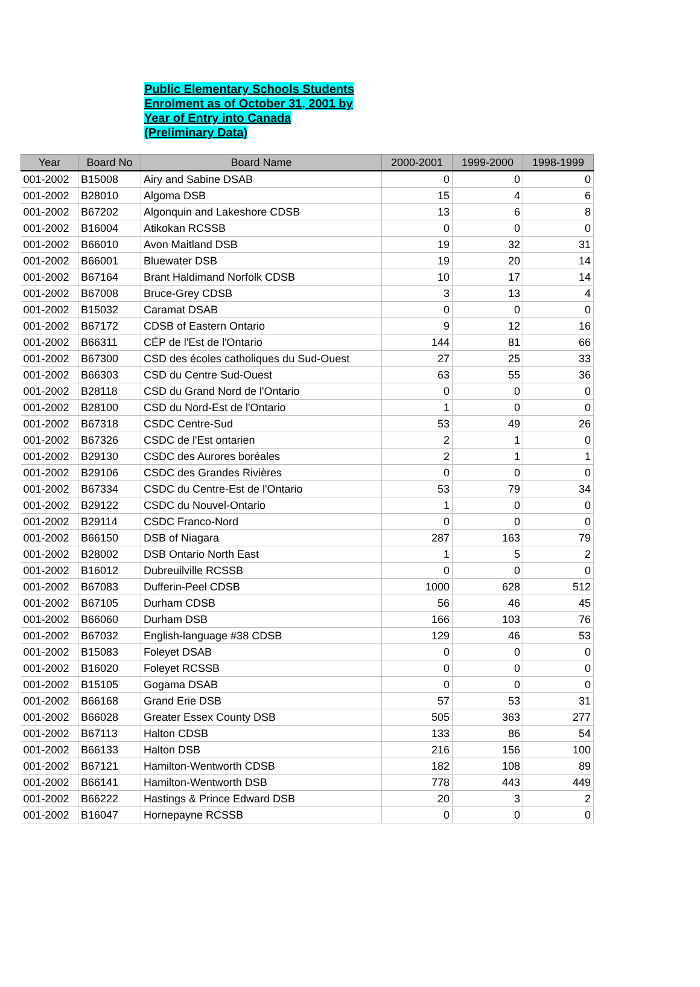Public Elementary Schools Students
Enrolment as of October 31, 2001 by
Year of Entry into Canada
(Preliminary Data)
| Year | Board No | Board Name | 2000-2001 | 1999-2000 | 1998-1999 |
| --- | --- | --- | --- | --- | --- |
| 001-2002 | B15008 | Airy and Sabine DSAB | 0 | 0 | 0 |
| 001-2002 | B28010 | Algoma DSB | 15 | 4 | 6 |
| 001-2002 | B67202 | Algonquin and Lakeshore CDSB | 13 | 6 | 8 |
| 001-2002 | B16004 | Atikokan RCSSB | 0 | 0 | 0 |
| 001-2002 | B66010 | Avon Maitland DSB | 19 | 32 | 31 |
| 001-2002 | B66001 | Bluewater DSB | 19 | 20 | 14 |
| 001-2002 | B67164 | Brant Haldimand Norfolk CDSB | 10 | 17 | 14 |
| 001-2002 | B67008 | Bruce-Grey CDSB | 3 | 13 | 4 |
| 001-2002 | B15032 | Caramat DSAB | 0 | 0 | 0 |
| 001-2002 | B67172 | CDSB of Eastern Ontario | 9 | 12 | 16 |
| 001-2002 | B66311 | CÉP de l'Est de l'Ontario | 144 | 81 | 66 |
| 001-2002 | B67300 | CSD des écoles catholiques du Sud-Ouest | 27 | 25 | 33 |
| 001-2002 | B66303 | CSD du Centre Sud-Ouest | 63 | 55 | 36 |
| 001-2002 | B28118 | CSD du Grand Nord de l'Ontario | 0 | 0 | 0 |
| 001-2002 | B28100 | CSD du Nord-Est de l'Ontario | 1 | 0 | 0 |
| 001-2002 | B67318 | CSDC Centre-Sud | 53 | 49 | 26 |
| 001-2002 | B67326 | CSDC de l'Est ontarien | 2 | 1 | 0 |
| 001-2002 | B29130 | CSDC des Aurores boréales | 2 | 1 | 1 |
| 001-2002 | B29106 | CSDC des Grandes Rivières | 0 | 0 | 0 |
| 001-2002 | B67334 | CSDC du Centre-Est de l'Ontario | 53 | 79 | 34 |
| 001-2002 | B29122 | CSDC du Nouvel-Ontario | 1 | 0 | 0 |
| 001-2002 | B29114 | CSDC Franco-Nord | 0 | 0 | 0 |
| 001-2002 | B66150 | DSB of Niagara | 287 | 163 | 79 |
| 001-2002 | B28002 | DSB Ontario North East | 1 | 5 | 2 |
| 001-2002 | B16012 | Dubreuilville RCSSB | 0 | 0 | 0 |
| 001-2002 | B67083 | Dufferin-Peel CDSB | 1000 | 628 | 512 |
| 001-2002 | B67105 | Durham CDSB | 56 | 46 | 45 |
| 001-2002 | B66060 | Durham DSB | 166 | 103 | 76 |
| 001-2002 | B67032 | English-language #38 CDSB | 129 | 46 | 53 |
| 001-2002 | B15083 | Foleyet DSAB | 0 | 0 | 0 |
| 001-2002 | B16020 | Foleyet RCSSB | 0 | 0 | 0 |
| 001-2002 | B15105 | Gogama DSAB | 0 | 0 | 0 |
| 001-2002 | B66168 | Grand Erie DSB | 57 | 53 | 31 |
| 001-2002 | B66028 | Greater Essex County DSB | 505 | 363 | 277 |
| 001-2002 | B67113 | Halton CDSB | 133 | 86 | 54 |
| 001-2002 | B66133 | Halton DSB | 216 | 156 | 100 |
| 001-2002 | B67121 | Hamilton-Wentworth CDSB | 182 | 108 | 89 |
| 001-2002 | B66141 | Hamilton-Wentworth DSB | 778 | 443 | 449 |
| 001-2002 | B66222 | Hastings & Prince Edward DSB | 20 | 3 | 2 |
| 001-2002 | B16047 | Hornepayne RCSSB | 0 | 0 | 0 |